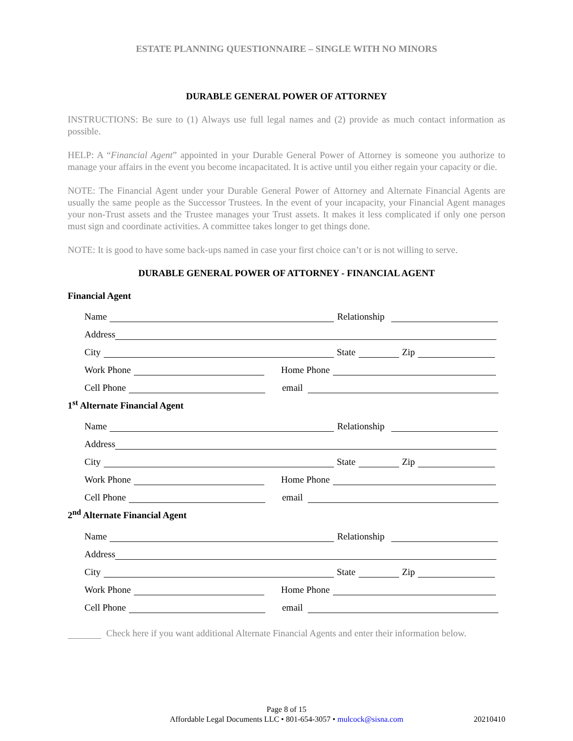ESTATE PLANNING QUESTIONNAIRE – SINGLE WITH NO MINORS
DURABLE GENERAL POWER OF ATTORNEY
INSTRUCTIONS: Be sure to (1) Always use full legal names and (2) provide as much contact information as possible.
HELP: A “Financial Agent” appointed in your Durable General Power of Attorney is someone you authorize to manage your affairs in the event you become incapacitated. It is active until you either regain your capacity or die.
NOTE: The Financial Agent under your Durable General Power of Attorney and Alternate Financial Agents are usually the same people as the Successor Trustees. In the event of your incapacity, your Financial Agent manages your non-Trust assets and the Trustee manages your Trust assets. It makes it less complicated if only one person must sign and coordinate activities. A committee takes longer to get things done.
NOTE: It is good to have some back-ups named in case your first choice can’t or is not willing to serve.
DURABLE GENERAL POWER OF ATTORNEY - FINANCIAL AGENT
Financial Agent
Name Relationship
Address
City State Zip
Work Phone Home Phone
Cell Phone email
1<sup>st</sup> Alternate Financial Agent
Name Relationship
Address
City State Zip
Work Phone Home Phone
Cell Phone email
2<sup>nd</sup> Alternate Financial Agent
Name Relationship
Address
City State Zip
Work Phone Home Phone
Cell Phone email
Check here if you want additional Alternate Financial Agents and enter their information below.
Page 8 of 15
Affordable Legal Documents LLC • 801-654-3057 • mulcock@sisna.com
20210410